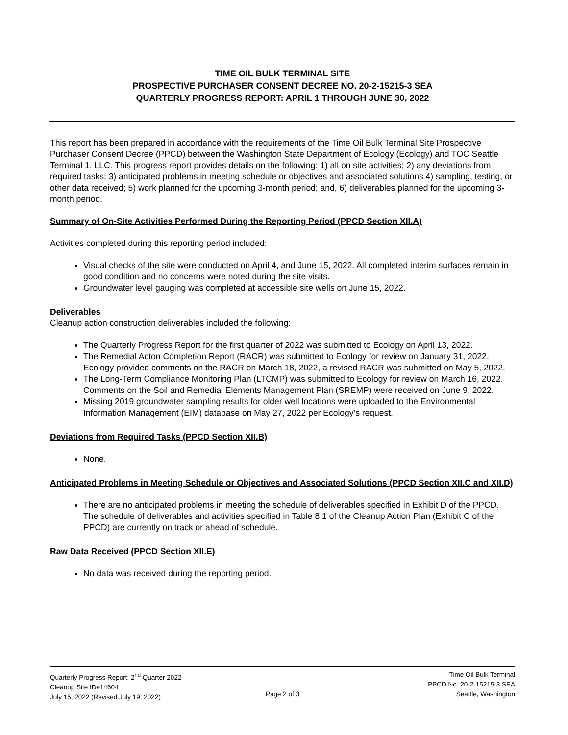TIME OIL BULK TERMINAL SITE
PROSPECTIVE PURCHASER CONSENT DECREE NO. 20-2-15215-3 SEA
QUARTERLY PROGRESS REPORT: APRIL 1 THROUGH JUNE 30, 2022
This report has been prepared in accordance with the requirements of the Time Oil Bulk Terminal Site Prospective Purchaser Consent Decree (PPCD) between the Washington State Department of Ecology (Ecology) and TOC Seattle Terminal 1, LLC. This progress report provides details on the following: 1) all on site activities; 2) any deviations from required tasks; 3) anticipated problems in meeting schedule or objectives and associated solutions 4) sampling, testing, or other data received; 5) work planned for the upcoming 3-month period; and, 6) deliverables planned for the upcoming 3-month period.
Summary of On-Site Activities Performed During the Reporting Period (PPCD Section XII.A)
Activities completed during this reporting period included:
Visual checks of the site were conducted on April 4, and June 15, 2022. All completed interim surfaces remain in good condition and no concerns were noted during the site visits.
Groundwater level gauging was completed at accessible site wells on June 15, 2022.
Deliverables
Cleanup action construction deliverables included the following:
The Quarterly Progress Report for the first quarter of 2022 was submitted to Ecology on April 13, 2022.
The Remedial Acton Completion Report (RACR) was submitted to Ecology for review on January 31, 2022. Ecology provided comments on the RACR on March 18, 2022, a revised RACR was submitted on May 5, 2022.
The Long-Term Compliance Monitoring Plan (LTCMP) was submitted to Ecology for review on March 16, 2022. Comments on the Soil and Remedial Elements Management Plan (SREMP) were received on June 9, 2022.
Missing 2019 groundwater sampling results for older well locations were uploaded to the Environmental Information Management (EIM) database on May 27, 2022 per Ecology’s request.
Deviations from Required Tasks (PPCD Section XII.B)
None.
Anticipated Problems in Meeting Schedule or Objectives and Associated Solutions (PPCD Section XII.C and XII.D)
There are no anticipated problems in meeting the schedule of deliverables specified in Exhibit D of the PPCD. The schedule of deliverables and activities specified in Table 8.1 of the Cleanup Action Plan (Exhibit C of the PPCD) are currently on track or ahead of schedule.
Raw Data Received (PPCD Section XII.E)
No data was received during the reporting period.
Quarterly Progress Report: 2<sup>nd</sup> Quarter 2022
Cleanup Site ID#14604
July 15, 2022 (Revised July 19, 2022)
Page 2 of 3
Time Oil Bulk Terminal
PPCD No. 20-2-15215-3 SEA
Seattle, Washington